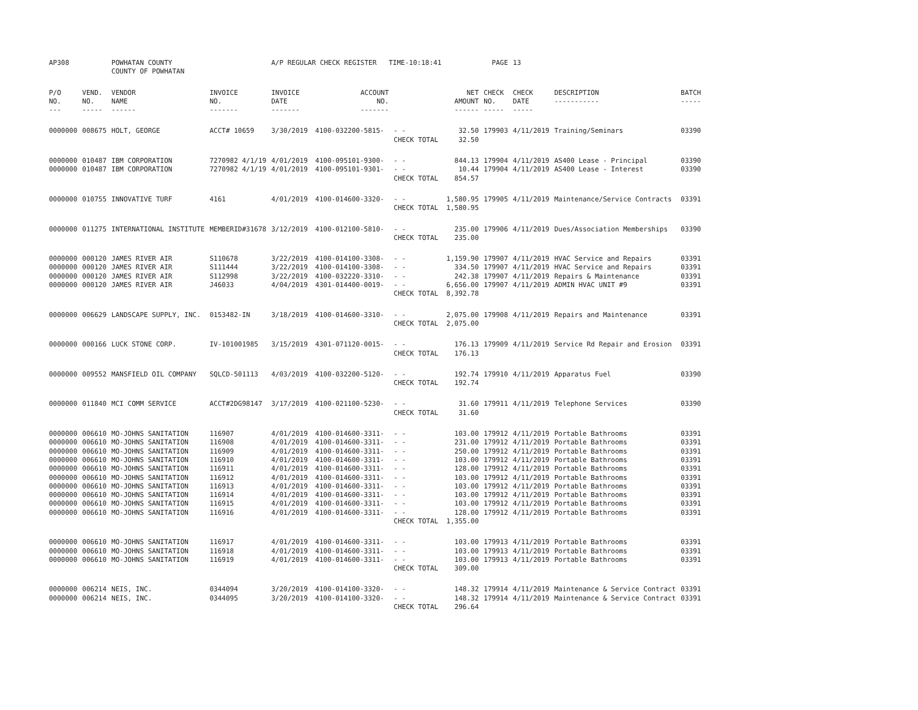| AP308 | | POWHATAN COUNTY COUNTY OF POWHATAN | | A/P REGULAR CHECK REGISTER TIME-10:18:41 | | | | PAGE | 13 | | | |
| P/O NO. --- | VEND. NO. ----- | VENDOR NAME ------ | INVOICE NO. ------- | INVOICE DATE ------- | ACCOUNT NO. ------- | | NET AMOUNT ------ | CHECK NO. ----- | CHECK DATE ----- | DESCRIPTION ----------- | BATCH ----- | |
| 0000000 | 008675 | HOLT, GEORGE | ACCT# 10659 | 3/30/2019 | 4100-032200-5815- | - - | 32.50 | 179903 | 4/11/2019 | Training/Seminars | 03390 | |
| | | | | | | CHECK TOTAL | 32.50 | | | | | |
| 0000000 | 010487 | IBM CORPORATION | 7270982 4/1/19 | 4/01/2019 | 4100-095101-9300- | - - | 844.13 | 179904 | 4/11/2019 | AS400 Lease - Principal | 03390 | |
| 0000000 | 010487 | IBM CORPORATION | 7270982 4/1/19 | 4/01/2019 | 4100-095101-9301- | - - | 10.44 | 179904 | 4/11/2019 | AS400 Lease - Interest | 03390 | |
| | | | | | | CHECK TOTAL | 854.57 | | | | | |
| 0000000 | 010755 | INNOVATIVE TURF | 4161 | 4/01/2019 | 4100-014600-3320- | - - | 1,580.95 | 179905 | 4/11/2019 | Maintenance/Service Contracts | 03391 | |
| | | | | | | CHECK TOTAL | 1,580.95 | | | | | |
| 0000000 | 011275 | INTERNATIONAL INSTITUTE | MEMBERID#31678 | 3/12/2019 | 4100-012100-5810- | - - | 235.00 | 179906 | 4/11/2019 | Dues/Association Memberships | 03390 | |
| | | | | | | CHECK TOTAL | 235.00 | | | | | |
| 0000000 | 000120 | JAMES RIVER AIR | S110678 | 3/22/2019 | 4100-014100-3308- | - - | 1,159.90 | 179907 | 4/11/2019 | HVAC Service and Repairs | 03391 | |
| 0000000 | 000120 | JAMES RIVER AIR | S111444 | 3/22/2019 | 4100-014100-3308- | - - | 334.50 | 179907 | 4/11/2019 | HVAC Service and Repairs | 03391 | |
| 0000000 | 000120 | JAMES RIVER AIR | S112998 | 3/22/2019 | 4100-032220-3310- | - - | 242.38 | 179907 | 4/11/2019 | Repairs & Maintenance | 03391 | |
| 0000000 | 000120 | JAMES RIVER AIR | J46033 | 4/04/2019 | 4301-014400-0019- | - - | 6,656.00 | 179907 | 4/11/2019 | ADMIN HVAC UNIT #9 | 03391 | |
| | | | | | | CHECK TOTAL | 8,392.78 | | | | | |
| 0000000 | 006629 | LANDSCAPE SUPPLY, INC. | 0153482-IN | 3/18/2019 | 4100-014600-3310- | - - | 2,075.00 | 179908 | 4/11/2019 | Repairs and Maintenance | 03391 | |
| | | | | | | CHECK TOTAL | 2,075.00 | | | | | |
| 0000000 | 000166 | LUCK STONE CORP. | IV-101001985 | 3/15/2019 | 4301-071120-0015- | - - | 176.13 | 179909 | 4/11/2019 | Service Rd Repair and Erosion | 03391 | |
| | | | | | | CHECK TOTAL | 176.13 | | | | | |
| 0000000 | 009552 | MANSFIELD OIL COMPANY | SQLCD-501113 | 4/03/2019 | 4100-032200-5120- | - - | 192.74 | 179910 | 4/11/2019 | Apparatus Fuel | 03390 | |
| | | | | | | CHECK TOTAL | 192.74 | | | | | |
| 0000000 | 011840 | MCI COMM SERVICE | ACCT#2DG98147 | 3/17/2019 | 4100-021100-5230- | - - | 31.60 | 179911 | 4/11/2019 | Telephone Services | 03390 | |
| | | | | | | CHECK TOTAL | 31.60 | | | | | |
| 0000000 | 006610 | MO-JOHNS SANITATION | 116907 | 4/01/2019 | 4100-014600-3311- | - - | 103.00 | 179912 | 4/11/2019 | Portable Bathrooms | 03391 | |
| 0000000 | 006610 | MO-JOHNS SANITATION | 116908 | 4/01/2019 | 4100-014600-3311- | - - | 231.00 | 179912 | 4/11/2019 | Portable Bathrooms | 03391 | |
| 0000000 | 006610 | MO-JOHNS SANITATION | 116909 | 4/01/2019 | 4100-014600-3311- | - - | 250.00 | 179912 | 4/11/2019 | Portable Bathrooms | 03391 | |
| 0000000 | 006610 | MO-JOHNS SANITATION | 116910 | 4/01/2019 | 4100-014600-3311- | - - | 103.00 | 179912 | 4/11/2019 | Portable Bathrooms | 03391 | |
| 0000000 | 006610 | MO-JOHNS SANITATION | 116911 | 4/01/2019 | 4100-014600-3311- | - - | 128.00 | 179912 | 4/11/2019 | Portable Bathrooms | 03391 | |
| 0000000 | 006610 | MO-JOHNS SANITATION | 116912 | 4/01/2019 | 4100-014600-3311- | - - | 103.00 | 179912 | 4/11/2019 | Portable Bathrooms | 03391 | |
| 0000000 | 006610 | MO-JOHNS SANITATION | 116913 | 4/01/2019 | 4100-014600-3311- | - - | 103.00 | 179912 | 4/11/2019 | Portable Bathrooms | 03391 | |
| 0000000 | 006610 | MO-JOHNS SANITATION | 116914 | 4/01/2019 | 4100-014600-3311- | - - | 103.00 | 179912 | 4/11/2019 | Portable Bathrooms | 03391 | |
| 0000000 | 006610 | MO-JOHNS SANITATION | 116915 | 4/01/2019 | 4100-014600-3311- | - - | 103.00 | 179912 | 4/11/2019 | Portable Bathrooms | 03391 | |
| 0000000 | 006610 | MO-JOHNS SANITATION | 116916 | 4/01/2019 | 4100-014600-3311- | - - | 128.00 | 179912 | 4/11/2019 | Portable Bathrooms | 03391 | |
| | | | | | | CHECK TOTAL | 1,355.00 | | | | | |
| 0000000 | 006610 | MO-JOHNS SANITATION | 116917 | 4/01/2019 | 4100-014600-3311- | - - | 103.00 | 179913 | 4/11/2019 | Portable Bathrooms | 03391 | |
| 0000000 | 006610 | MO-JOHNS SANITATION | 116918 | 4/01/2019 | 4100-014600-3311- | - - | 103.00 | 179913 | 4/11/2019 | Portable Bathrooms | 03391 | |
| 0000000 | 006610 | MO-JOHNS SANITATION | 116919 | 4/01/2019 | 4100-014600-3311- | - - | 103.00 | 179913 | 4/11/2019 | Portable Bathrooms | 03391 | |
| | | | | | | CHECK TOTAL | 309.00 | | | | | |
| 0000000 | 006214 | NEIS, INC. | 0344094 | 3/20/2019 | 4100-014100-3320- | - - | 148.32 | 179914 | 4/11/2019 | Maintenance & Service Contract | 03391 | |
| 0000000 | 006214 | NEIS, INC. | 0344095 | 3/20/2019 | 4100-014100-3320- | - - | 148.32 | 179914 | 4/11/2019 | Maintenance & Service Contract | 03391 | |
| | | | | | | CHECK TOTAL | 296.64 | | | | | |